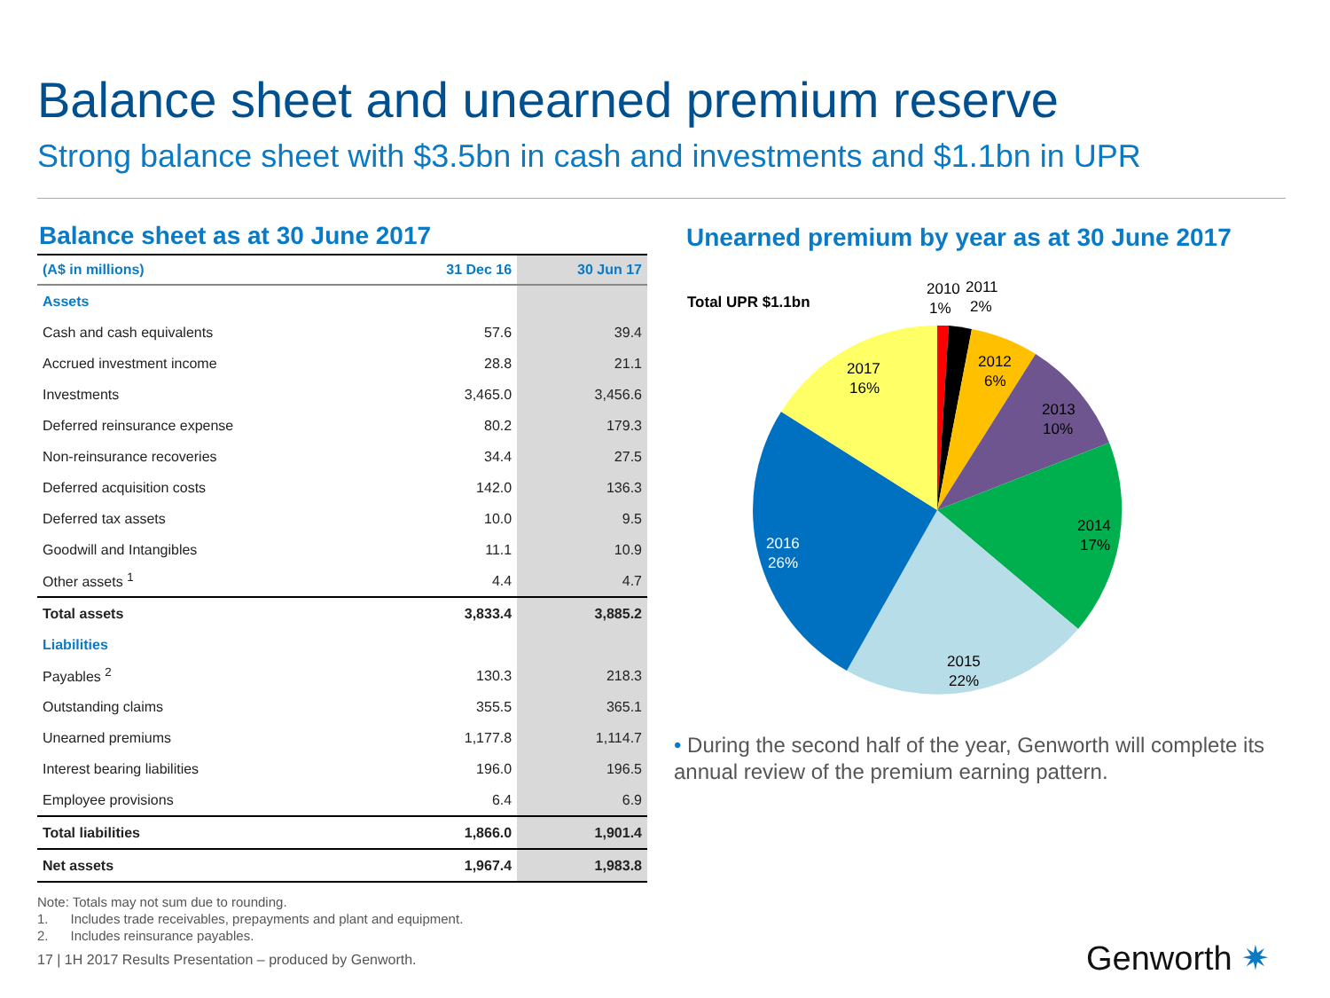Balance sheet and unearned premium reserve
Strong balance sheet with $3.5bn in cash and investments and $1.1bn in UPR
Balance sheet as at 30 June 2017
| (A$ in millions) | 31 Dec 16 | 30 Jun 17 |
| --- | --- | --- |
| Assets | | |
| Cash and cash equivalents | 57.6 | 39.4 |
| Accrued investment income | 28.8 | 21.1 |
| Investments | 3,465.0 | 3,456.6 |
| Deferred reinsurance expense | 80.2 | 179.3 |
| Non-reinsurance recoveries | 34.4 | 27.5 |
| Deferred acquisition costs | 142.0 | 136.3 |
| Deferred tax assets | 10.0 | 9.5 |
| Goodwill and Intangibles | 11.1 | 10.9 |
| Other assets <sup>1</sup> | 4.4 | 4.7 |
| Total assets | 3,833.4 | 3,885.2 |
| Liabilities | | |
| Payables <sup>2</sup> | 130.3 | 218.3 |
| Outstanding claims | 355.5 | 365.1 |
| Unearned premiums | 1,177.8 | 1,114.7 |
| Interest bearing liabilities | 196.0 | 196.5 |
| Employee provisions | 6.4 | 6.9 |
| Total liabilities | 1,866.0 | 1,901.4 |
| Net assets | 1,967.4 | 1,983.8 |
Note: Totals may not sum due to rounding.
1. Includes trade receivables, prepayments and plant and equipment.
2. Includes reinsurance payables.
17 | 1H 2017 Results Presentation – produced by Genworth.
Unearned premium by year as at 30 June 2017
Total UPR $1.1bn
2010
1%
2011
2%
2012
6%
2013
10%
2014
17%
2015
22%
2016
26%
2017
16%
• During the second half of the year, Genworth will complete its annual review of the premium earning pattern.
Genworth ✷